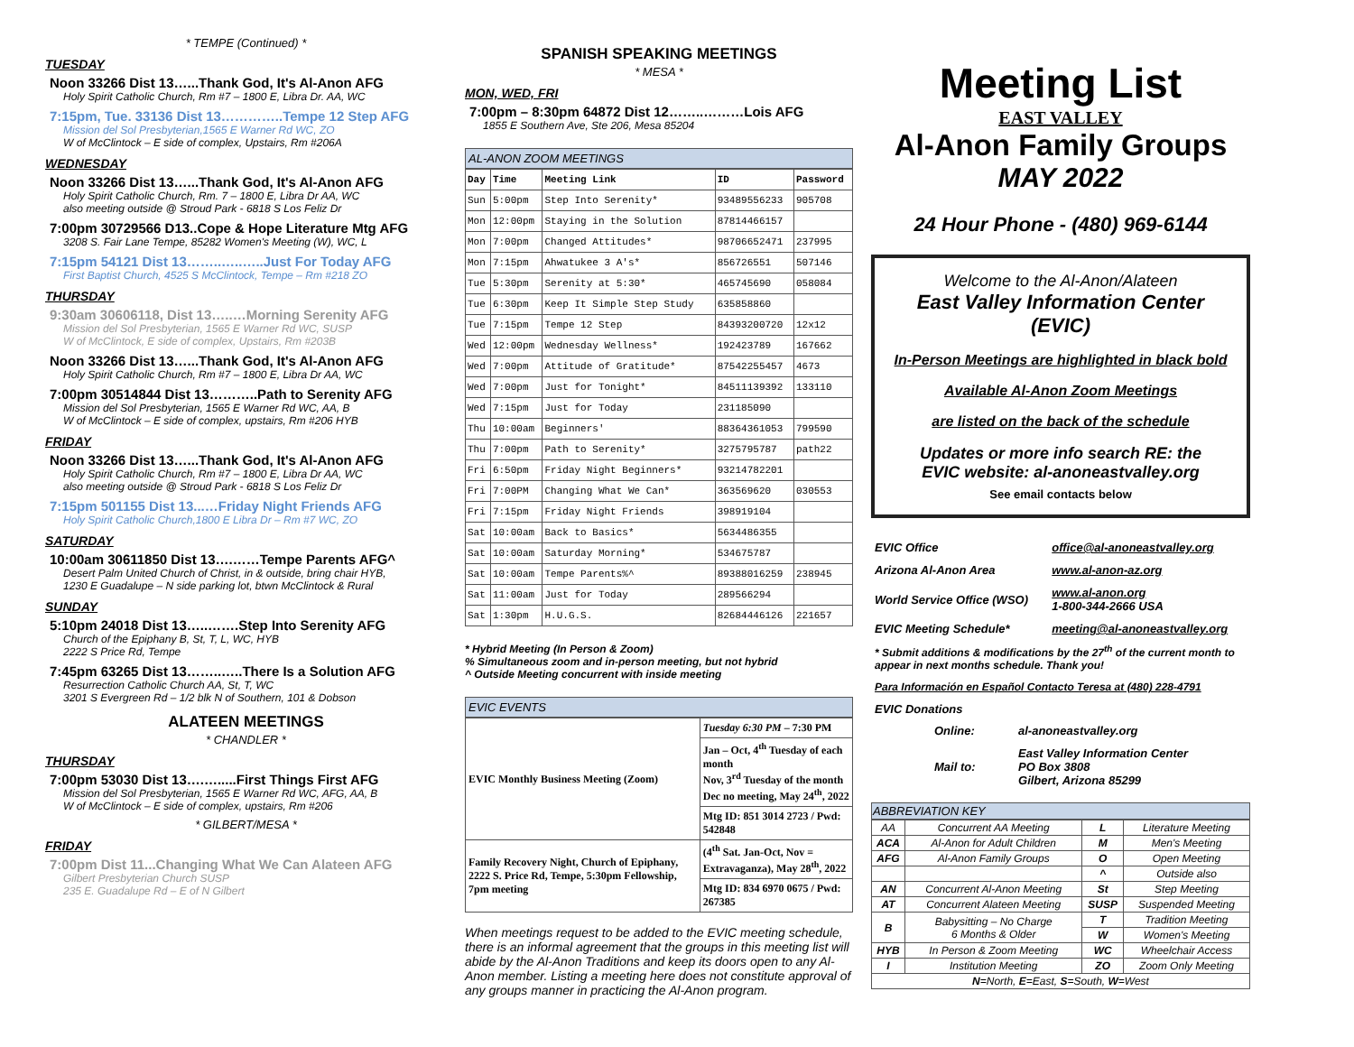* TEMPE (Continued) *
TUESDAY
Noon 33266 Dist 13…...Thank God, It's Al-Anon AFG
Holy Spirit Catholic Church, Rm #7 – 1800 E, Libra Dr. AA, WC
7:15pm, Tue. 33136 Dist 13…………..Tempe 12 Step AFG
Mission del Sol Presbyterian,1565 E Warner Rd WC, ZO
W of McClintock – E side of complex, Upstairs, Rm #206A
WEDNESDAY
Noon 33266 Dist 13…...Thank God, It's Al-Anon AFG
Holy Spirit Catholic Church, Rm. 7 – 1800 E, Libra Dr AA, WC
also meeting outside @ Stroud Park - 6818 S Los Feliz Dr
7:00pm 30729566 D13..Cope & Hope Literature Mtg AFG
3208 S. Fair Lane Tempe, 85282 Women's Meeting (W), WC, L
7:15pm 54121 Dist 13……..…..…..Just For Today AFG
First Baptist Church, 4525 S McClintock, Tempe – Rm #218 ZO
THURSDAY
9:30am 30606118, Dist 13…..…Morning Serenity AFG
Mission del Sol Presbyterian, 1565 E Warner Rd WC, SUSP
W of McClintock, E side of complex, Upstairs, Rm #203B
Noon 33266 Dist 13…...Thank God, It's Al-Anon AFG
Holy Spirit Catholic Church, Rm #7 – 1800 E, Libra Dr AA, WC
7:00pm 30514844 Dist 13………..Path to Serenity AFG
Mission del Sol Presbyterian, 1565 E Warner Rd WC, AA, B
W of McClintock – E side of complex, upstairs, Rm #206 HYB
FRIDAY
Noon 33266 Dist 13…...Thank God, It's Al-Anon AFG
Holy Spirit Catholic Church, Rm #7 – 1800 E, Libra Dr AA, WC
also meeting outside @ Stroud Park - 6818 S Los Feliz Dr
7:15pm 501155 Dist 13...…Friday Night Friends AFG
Holy Spirit Catholic Church,1800 E Libra Dr – Rm #7 WC, ZO
SATURDAY
10:00am 30611850 Dist 13….……Tempe Parents AFG^
Desert Palm United Church of Christ, in & outside, bring chair HYB,
1230 E Guadalupe – N side parking lot, btwn McClintock & Rural
SUNDAY
5:10pm 24018 Dist 13…..…….Step Into Serenity AFG
Church of the Epiphany B, St, T, L, WC, HYB
2222 S Price Rd, Tempe
7:45pm 63265 Dist 13……..…..There Is a Solution AFG
Resurrection Catholic Church AA, St, T, WC
3201 S Evergreen Rd – 1/2 blk N of Southern, 101 & Dobson
ALATEEN MEETINGS
* CHANDLER *
THURSDAY
7:00pm 53030 Dist 13….….....First Things First AFG
Mission del Sol Presbyterian, 1565 E Warner Rd WC, AFG, AA, B
W of McClintock – E side of complex, upstairs, Rm #206
* GILBERT/MESA *
FRIDAY
7:00pm Dist 11...Changing What We Can Alateen AFG
Gilbert Presbyterian Church SUSP
235 E. Guadalupe Rd – E of N Gilbert
SPANISH SPEAKING MEETINGS
* MESA *
MON, WED, FRI
7:00pm – 8:30pm 64872 Dist 12……..………Lois AFG
1855 E Southern Ave, Ste 206, Mesa 85204
AL-ANON ZOOM MEETINGS
| Day | Time | Meeting Link | ID | Password |
| --- | --- | --- | --- | --- |
| Sun | 5:00pm | Step Into Serenity* | 93489556233 | 905708 |
| Mon | 12:00pm | Staying in the Solution | 87814466157 | |
| Mon | 7:00pm | Changed Attitudes* | 98706652471 | 237995 |
| Mon | 7:15pm | Ahwatukee 3 A's* | 856726551 | 507146 |
| Tue | 5:30pm | Serenity at 5:30* | 465745690 | 058084 |
| Tue | 6:30pm | Keep It Simple Step Study | 635858860 | |
| Tue | 7:15pm | Tempe 12 Step | 84393200720 | 12x12 |
| Wed | 12:00pm | Wednesday Wellness* | 192423789 | 167662 |
| Wed | 7:00pm | Attitude of Gratitude* | 87542255457 | 4673 |
| Wed | 7:00pm | Just for Tonight* | 84511139392 | 133110 |
| Wed | 7:15pm | Just for Today | 231185090 | |
| Thu | 10:00am | Beginners' | 88364361053 | 799590 |
| Thu | 7:00pm | Path to Serenity* | 3275795787 | path22 |
| Fri | 6:50pm | Friday Night Beginners* | 93214782201 | |
| Fri | 7:00PM | Changing What We Can* | 363569620 | 030553 |
| Fri | 7:15pm | Friday Night Friends | 398919104 | |
| Sat | 10:00am | Back to Basics* | 5634486355 | |
| Sat | 10:00am | Saturday Morning* | 534675787 | |
| Sat | 10:00am | Tempe Parents%^ | 89388016259 | 238945 |
| Sat | 11:00am | Just for Today | 289566294 | |
| Sat | 1:30pm | H.U.G.S. | 82684446126 | 221657 |
* Hybrid Meeting (In Person & Zoom)
% Simultaneous zoom and in-person meeting, but not hybrid
^ Outside Meeting concurrent with inside meeting
EVIC EVENTS
| EVIC Monthly Business Meeting (Zoom) | Tuesday 6:30 PM – 7:30 PM |
| | Jan – Oct, 4<sup>th</sup> Tuesday of each month Nov, 3<sup>rd</sup> Tuesday of the month Dec no meeting, May 24<sup>th</sup>, 2022 |
| | Mtg ID: 851 3014 2723 / Pwd: 542848 |
| Family Recovery Night, Church of Epiphany, 2222 S. Price Rd, Tempe, 5:30pm Fellowship, 7pm meeting | (4<sup>th</sup> Sat. Jan-Oct, Nov = Extravaganza), May 28<sup>th</sup>, 2022 |
| | Mtg ID: 834 6970 0675 / Pwd: 267385 |
When meetings request to be added to the EVIC meeting schedule, there is an informal agreement that the groups in this meeting list will abide by the Al-Anon Traditions and keep its doors open to any Al-Anon member. Listing a meeting here does not constitute approval of any groups manner in practicing the Al-Anon program.
Meeting List
EAST VALLEY
Al-Anon Family Groups
MAY 2022
24 Hour Phone - (480) 969-6144
Welcome to the Al-Anon/Alateen
East Valley Information Center
(EVIC)
In-Person Meetings are highlighted in black bold
Available Al-Anon Zoom Meetings
are listed on the back of the schedule
Updates or more info search RE: the
EVIC website: al-anoneastvalley.org
See email contacts below
| EVIC Office | office@al-anoneastvalley.org |
| Arizona Al-Anon Area | www.al-anon-az.org |
| World Service Office (WSO) | www.al-anon.org 1-800-344-2666 USA |
| EVIC Meeting Schedule* | meeting@al-anoneastvalley.org |
* Submit additions & modifications by the 27<sup>th</sup> of the current month to appear in next months schedule. Thank you!
Para Información en Español Contacto Teresa at (480) 228-4791
EVIC Donations
| Online: | al-anoneastvalley.org |
| Mail to: | East Valley Information Center PO Box 3808 Gilbert, Arizona 85299 |
ABBREVIATION KEY
| AA | Concurrent AA Meeting | L | Literature Meeting |
| ACA | Al-Anon for Adult Children | M | Men's Meeting |
| AFG | Al-Anon Family Groups | O | Open Meeting |
| | | ^ | Outside also |
| AN | Concurrent Al-Anon Meeting | St | Step Meeting |
| AT | Concurrent Alateen Meeting | SUSP | Suspended Meeting |
| B | Babysitting – No Charge 6 Months & Older | T | Tradition Meeting |
| | | W | Women's Meeting |
| HYB | In Person & Zoom Meeting | WC | Wheelchair Access |
| I | Institution Meeting | ZO | Zoom Only Meeting |
| N =North, E =East, S =South, W =West | | | |